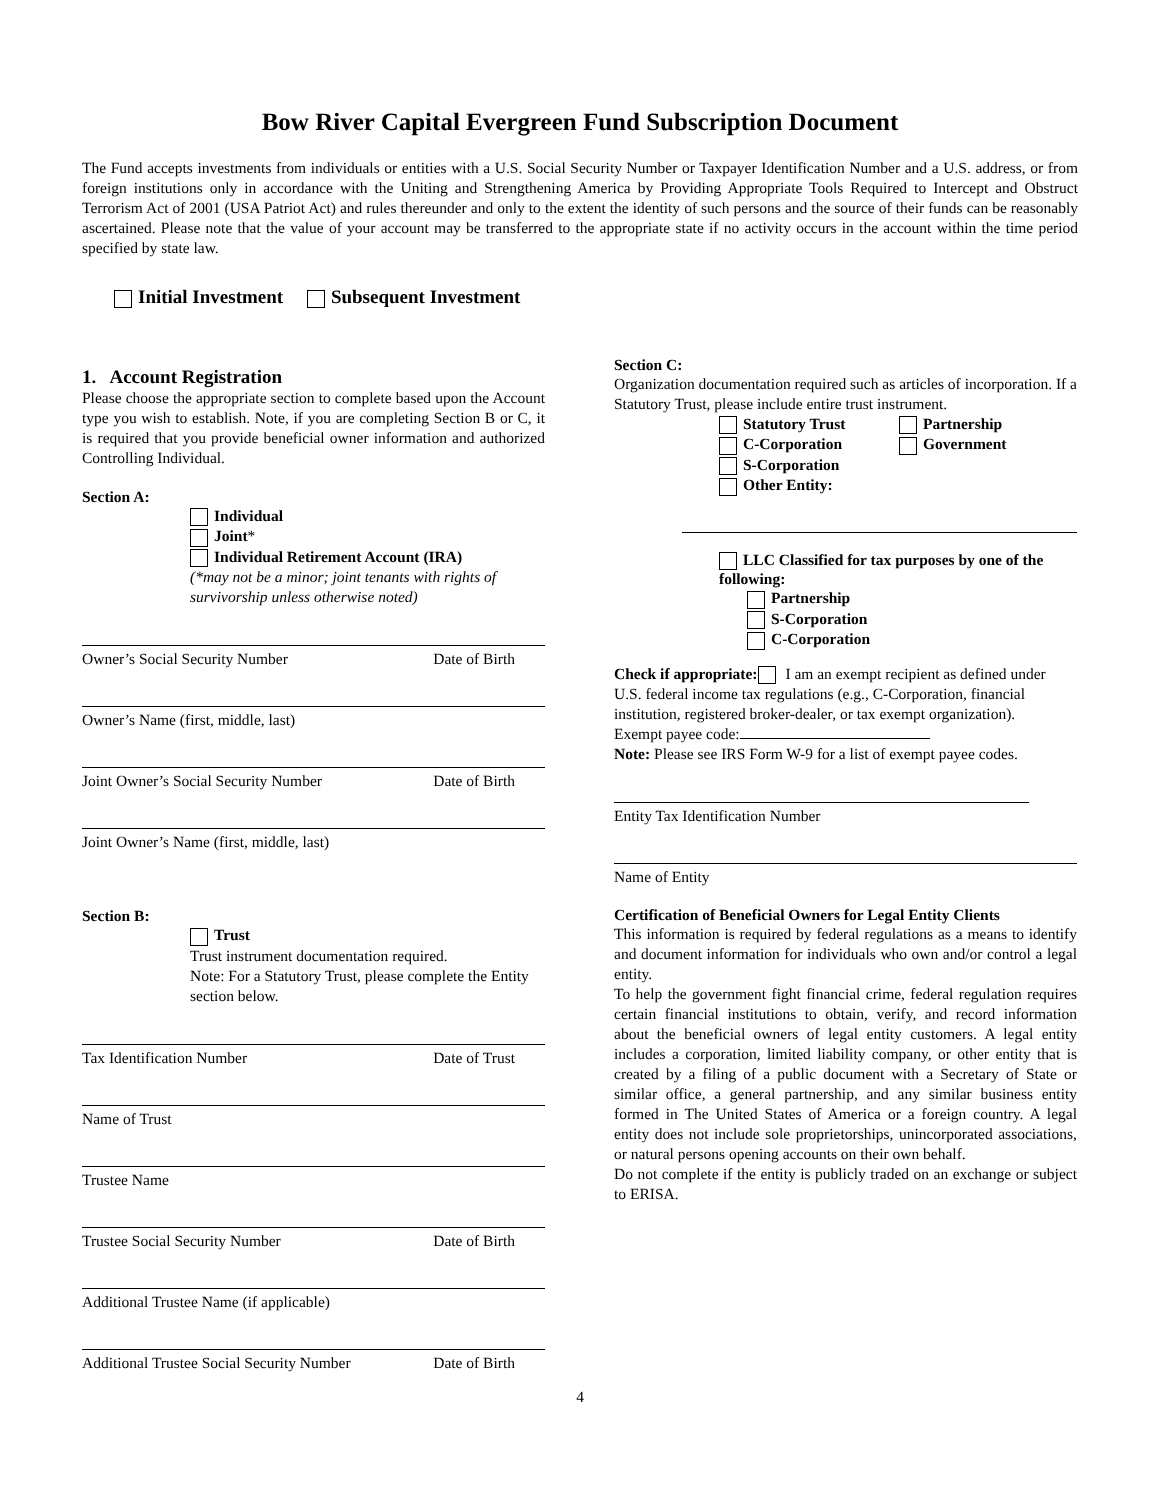Bow River Capital Evergreen Fund Subscription Document
The Fund accepts investments from individuals or entities with a U.S. Social Security Number or Taxpayer Identification Number and a U.S. address, or from foreign institutions only in accordance with the Uniting and Strengthening America by Providing Appropriate Tools Required to Intercept and Obstruct Terrorism Act of 2001 (USA Patriot Act) and rules thereunder and only to the extent the identity of such persons and the source of their funds can be reasonably ascertained. Please note that the value of your account may be transferred to the appropriate state if no activity occurs in the account within the time period specified by state law.
Initial Investment Subsequent Investment
1. Account Registration
Please choose the appropriate section to complete based upon the Account type you wish to establish. Note, if you are completing Section B or C, it is required that you provide beneficial owner information and authorized Controlling Individual.
Section A:
Individual
Joint*
Individual Retirement Account (IRA)
(*may not be a minor; joint tenants with rights of survivorship unless otherwise noted)
Owner’s Social Security Number Date of Birth
Owner’s Name (first, middle, last)
Joint Owner’s Social Security Number Date of Birth
Joint Owner’s Name (first, middle, last)
Section B:
Trust
Trust instrument documentation required.
Note: For a Statutory Trust, please complete the Entity section below.
Tax Identification Number Date of Trust
Name of Trust
Trustee Name
Trustee Social Security Number Date of Birth
Additional Trustee Name (if applicable)
Additional Trustee Social Security Number Date of Birth
Section C:
Organization documentation required such as articles of incorporation. If a Statutory Trust, please include entire trust instrument.
Statutory Trust
C-Corporation
S-Corporation
Other Entity:
Partnership
Government
LLC Classified for tax purposes by one of the following:
Partnership
S-Corporation
C-Corporation
Check if appropriate: I am an exempt recipient as defined under U.S. federal income tax regulations (e.g., C-Corporation, financial institution, registered broker-dealer, or tax exempt organization).
Exempt payee code:
Note: Please see IRS Form W-9 for a list of exempt payee codes.
Entity Tax Identification Number
Name of Entity
Certification of Beneficial Owners for Legal Entity Clients
This information is required by federal regulations as a means to identify and document information for individuals who own and/or control a legal entity.
To help the government fight financial crime, federal regulation requires certain financial institutions to obtain, verify, and record information about the beneficial owners of legal entity customers. A legal entity includes a corporation, limited liability company, or other entity that is created by a filing of a public document with a Secretary of State or similar office, a general partnership, and any similar business entity formed in The United States of America or a foreign country. A legal entity does not include sole proprietorships, unincorporated associations, or natural persons opening accounts on their own behalf.
Do not complete if the entity is publicly traded on an exchange or subject to ERISA.
4